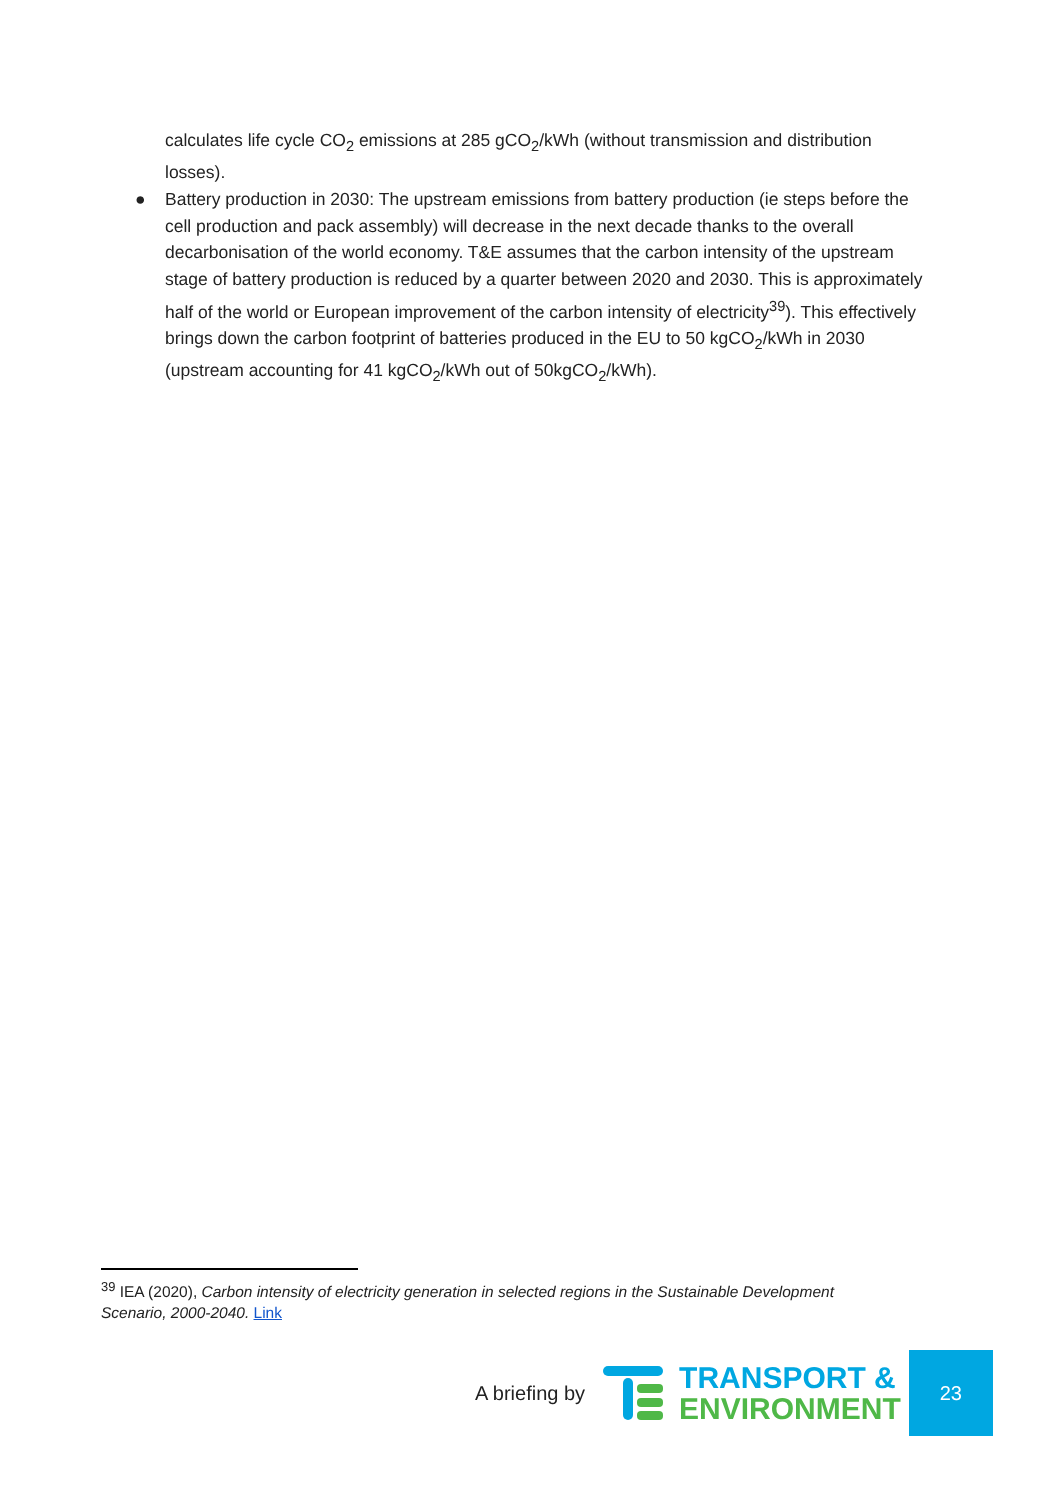calculates life cycle CO<sub>2</sub> emissions at 285 gCO<sub>2</sub>/kWh (without transmission and distribution losses).
● Battery production in 2030: The upstream emissions from battery production (ie steps before the cell production and pack assembly) will decrease in the next decade thanks to the overall decarbonisation of the world economy. T&E assumes that the carbon intensity of the upstream stage of battery production is reduced by a quarter between 2020 and 2030. This is approximately half of the world or European improvement of the carbon intensity of electricity<sup>39</sup>). This effectively brings down the carbon footprint of batteries produced in the EU to 50 kgCO<sub>2</sub>/kWh in 2030 (upstream accounting for 41 kgCO<sub>2</sub>/kWh out of 50kgCO<sub>2</sub>/kWh).
<sup>39</sup> IEA (2020), Carbon intensity of electricity generation in selected regions in the Sustainable Development Scenario, 2000-2040. Link
A briefing by
TRANSPORT &
ENVIRONMENT
23